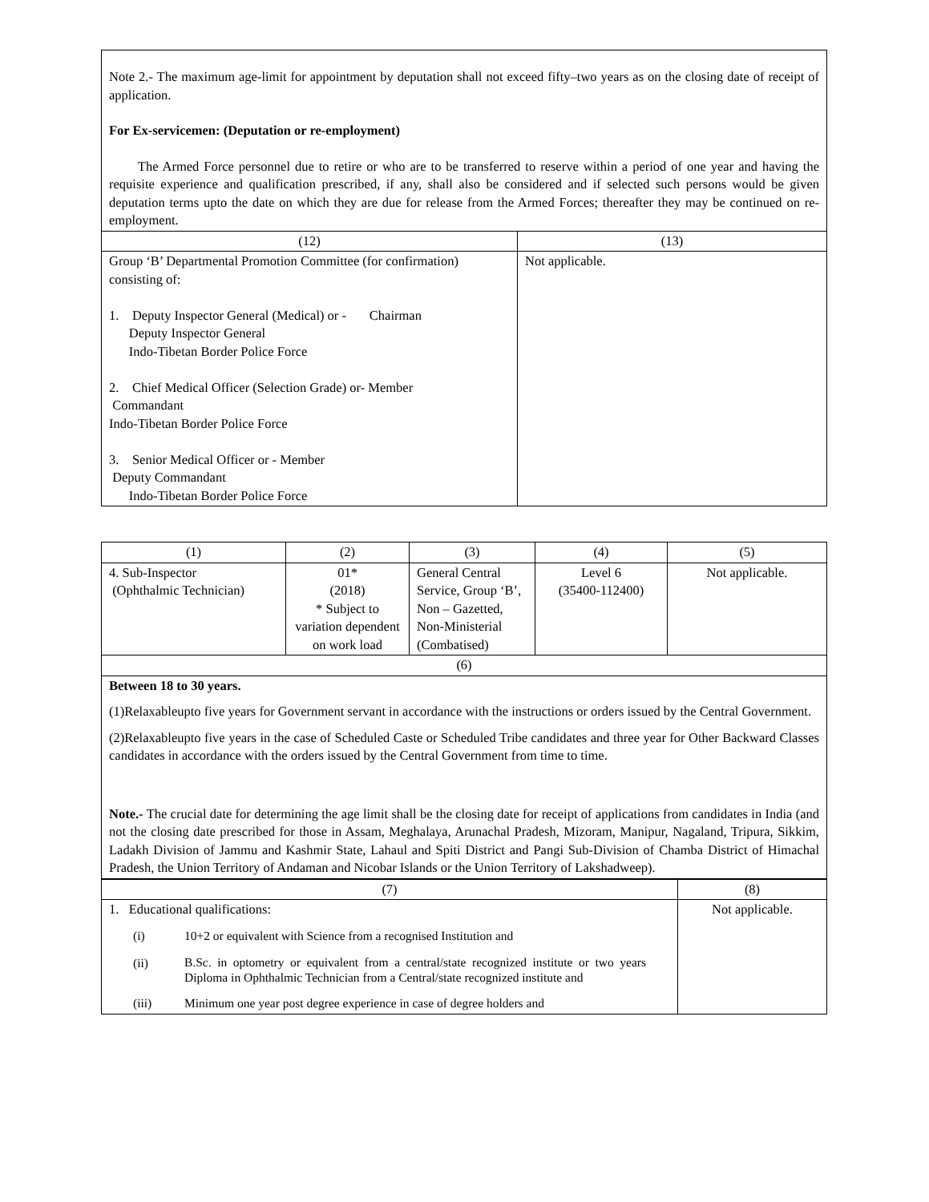| Note 2.- The maximum age-limit for appointment by deputation shall not exceed fifty–two years as on the closing date of receipt of application. For Ex-servicemen: (Deputation or re-employment) The Armed Force personnel due to retire or who are to be transferred to reserve within a period of one year and having the requisite experience and qualification prescribed, if any, shall also be considered and if selected such persons would be given deputation terms upto the date on which they are due for release from the Armed Forces; thereafter they may be continued on re-employment. | |
| (12) | (13) |
| Group ‘B’ Departmental Promotion Committee (for confirmation) consisting of: 1. Deputy Inspector General (Medical) or - Chairman Deputy Inspector General Indo-Tibetan Border Police Force 2. Chief Medical Officer (Selection Grade) or- Member Commandant Indo-Tibetan Border Police Force 3. Senior Medical Officer or - Member Deputy Commandant Indo-Tibetan Border Police Force | Not applicable. |
| (1) | (2) | (3) | (4) | (5) |
| 4. Sub-Inspector (Ophthalmic Technician) | 01* (2018) * Subject to variation dependent on work load | General Central Service, Group ‘B’, Non – Gazetted, Non-Ministerial (Combatised) | Level 6 (35400-112400) | Not applicable. |
| (6) | | | | |
| Between 18 to 30 years. (1)Relaxableupto five years for Government servant in accordance with the instructions or orders issued by the Central Government. (2)Relaxableupto five years in the case of Scheduled Caste or Scheduled Tribe candidates and three year for Other Backward Classes candidates in accordance with the orders issued by the Central Government from time to time. Note.- The crucial date for determining the age limit shall be the closing date for receipt of applications from candidates in India (and not the closing date prescribed for those in Assam, Meghalaya, Arunachal Pradesh, Mizoram, Manipur, Nagaland, Tripura, Sikkim, Ladakh Division of Jammu and Kashmir State, Lahaul and Spiti District and Pangi Sub-Division of Chamba District of Himachal Pradesh, the Union Territory of Andaman and Nicobar Islands or the Union Territory of Lakshadweep). | | | | |
| (7) | (8) |
| 1. Educational qualifications: / (i) / 10+2 or equivalent with Science from a recognised Institution and / / (ii) / B.Sc. in optometry or equivalent from a central/state recognized institute or two years Diploma in Ophthalmic Technician from a Central/state recognized institute and / / (iii) / Minimum one year post degree experience in case of degree holders and / | Not applicable. |